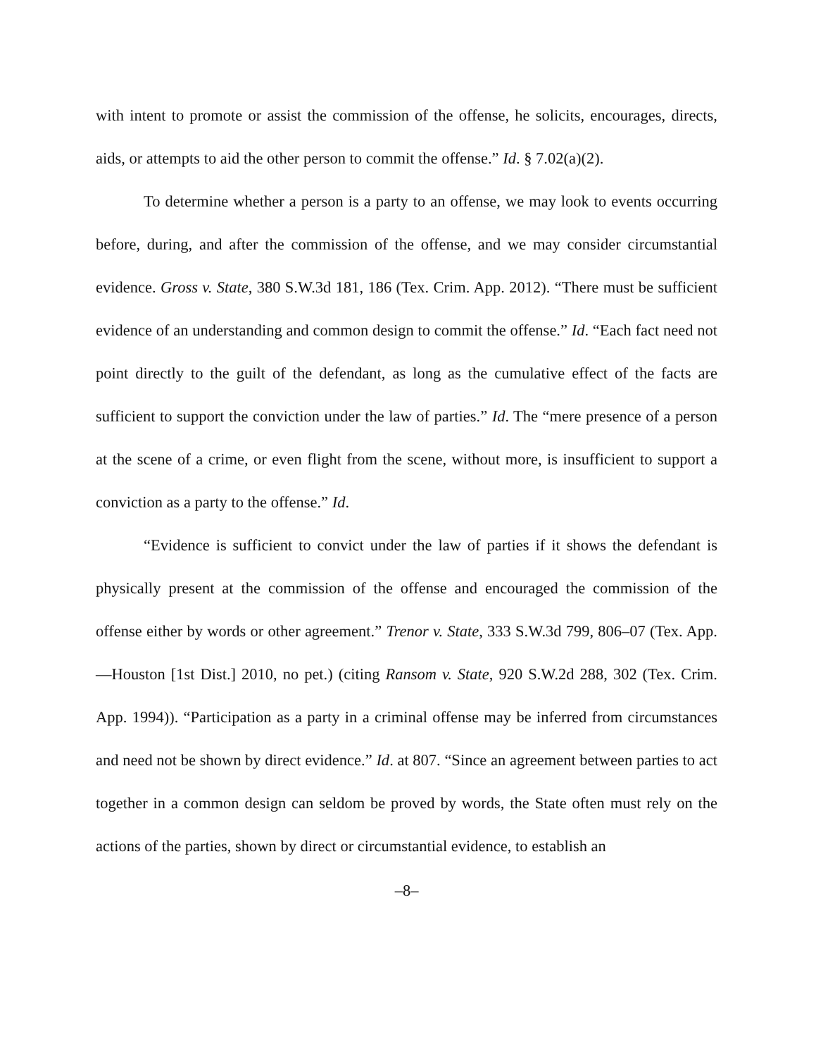with intent to promote or assist the commission of the offense, he solicits, encourages, directs, aids, or attempts to aid the other person to commit the offense.” Id. § 7.02(a)(2).
To determine whether a person is a party to an offense, we may look to events occurring before, during, and after the commission of the offense, and we may consider circumstantial evidence. Gross v. State, 380 S.W.3d 181, 186 (Tex. Crim. App. 2012). “There must be sufficient evidence of an understanding and common design to commit the offense.” Id. “Each fact need not point directly to the guilt of the defendant, as long as the cumulative effect of the facts are sufficient to support the conviction under the law of parties.” Id. The “mere presence of a person at the scene of a crime, or even flight from the scene, without more, is insufficient to support a conviction as a party to the offense.” Id.
“Evidence is sufficient to convict under the law of parties if it shows the defendant is physically present at the commission of the offense and encouraged the commission of the offense either by words or other agreement.” Trenor v. State, 333 S.W.3d 799, 806–07 (Tex. App.—Houston [1st Dist.] 2010, no pet.) (citing Ransom v. State, 920 S.W.2d 288, 302 (Tex. Crim. App. 1994)). “Participation as a party in a criminal offense may be inferred from circumstances and need not be shown by direct evidence.” Id. at 807. “Since an agreement between parties to act together in a common design can seldom be proved by words, the State often must rely on the actions of the parties, shown by direct or circumstantial evidence, to establish an
–8–